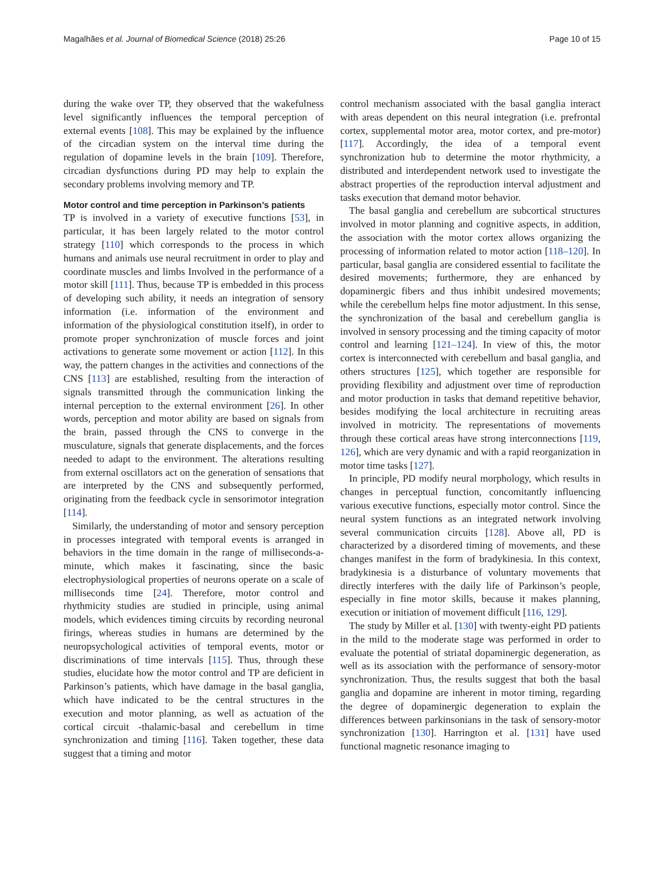Magalhães et al. Journal of Biomedical Science (2018) 25:26 Page 10 of 15
during the wake over TP, they observed that the wakefulness level significantly influences the temporal perception of external events [108]. This may be explained by the influence of the circadian system on the interval time during the regulation of dopamine levels in the brain [109]. Therefore, circadian dysfunctions during PD may help to explain the secondary problems involving memory and TP.
Motor control and time perception in Parkinson’s patients
TP is involved in a variety of executive functions [53], in particular, it has been largely related to the motor control strategy [110] which corresponds to the process in which humans and animals use neural recruitment in order to play and coordinate muscles and limbs Involved in the performance of a motor skill [111]. Thus, because TP is embedded in this process of developing such ability, it needs an integration of sensory information (i.e. information of the environment and information of the physiological constitution itself), in order to promote proper synchronization of muscle forces and joint activations to generate some movement or action [112]. In this way, the pattern changes in the activities and connections of the CNS [113] are established, resulting from the interaction of signals transmitted through the communication linking the internal perception to the external environment [26]. In other words, perception and motor ability are based on signals from the brain, passed through the CNS to converge in the musculature, signals that generate displacements, and the forces needed to adapt to the environment. The alterations resulting from external oscillators act on the generation of sensations that are interpreted by the CNS and subsequently performed, originating from the feedback cycle in sensorimotor integration [114].
Similarly, the understanding of motor and sensory perception in processes integrated with temporal events is arranged in behaviors in the time domain in the range of milliseconds-a-minute, which makes it fascinating, since the basic electrophysiological properties of neurons operate on a scale of milliseconds time [24]. Therefore, motor control and rhythmicity studies are studied in principle, using animal models, which evidences timing circuits by recording neuronal firings, whereas studies in humans are determined by the neuropsychological activities of temporal events, motor or discriminations of time intervals [115]. Thus, through these studies, elucidate how the motor control and TP are deficient in Parkinson’s patients, which have damage in the basal ganglia, which have indicated to be the central structures in the execution and motor planning, as well as actuation of the cortical circuit -thalamic-basal and cerebellum in time synchronization and timing [116]. Taken together, these data suggest that a timing and motor
control mechanism associated with the basal ganglia interact with areas dependent on this neural integration (i.e. prefrontal cortex, supplemental motor area, motor cortex, and pre-motor) [117]. Accordingly, the idea of a temporal event synchronization hub to determine the motor rhythmicity, a distributed and interdependent network used to investigate the abstract properties of the reproduction interval adjustment and tasks execution that demand motor behavior.
The basal ganglia and cerebellum are subcortical structures involved in motor planning and cognitive aspects, in addition, the association with the motor cortex allows organizing the processing of information related to motor action [118–120]. In particular, basal ganglia are considered essential to facilitate the desired movements; furthermore, they are enhanced by dopaminergic fibers and thus inhibit undesired movements; while the cerebellum helps fine motor adjustment. In this sense, the synchronization of the basal and cerebellum ganglia is involved in sensory processing and the timing capacity of motor control and learning [121–124]. In view of this, the motor cortex is interconnected with cerebellum and basal ganglia, and others structures [125], which together are responsible for providing flexibility and adjustment over time of reproduction and motor production in tasks that demand repetitive behavior, besides modifying the local architecture in recruiting areas involved in motricity. The representations of movements through these cortical areas have strong interconnections [119, 126], which are very dynamic and with a rapid reorganization in motor time tasks [127].
In principle, PD modify neural morphology, which results in changes in perceptual function, concomitantly influencing various executive functions, especially motor control. Since the neural system functions as an integrated network involving several communication circuits [128]. Above all, PD is characterized by a disordered timing of movements, and these changes manifest in the form of bradykinesia. In this context, bradykinesia is a disturbance of voluntary movements that directly interferes with the daily life of Parkinson’s people, especially in fine motor skills, because it makes planning, execution or initiation of movement difficult [116, 129].
The study by Miller et al. [130] with twenty-eight PD patients in the mild to the moderate stage was performed in order to evaluate the potential of striatal dopaminergic degeneration, as well as its association with the performance of sensory-motor synchronization. Thus, the results suggest that both the basal ganglia and dopamine are inherent in motor timing, regarding the degree of dopaminergic degeneration to explain the differences between parkinsonians in the task of sensory-motor synchronization [130]. Harrington et al. [131] have used functional magnetic resonance imaging to